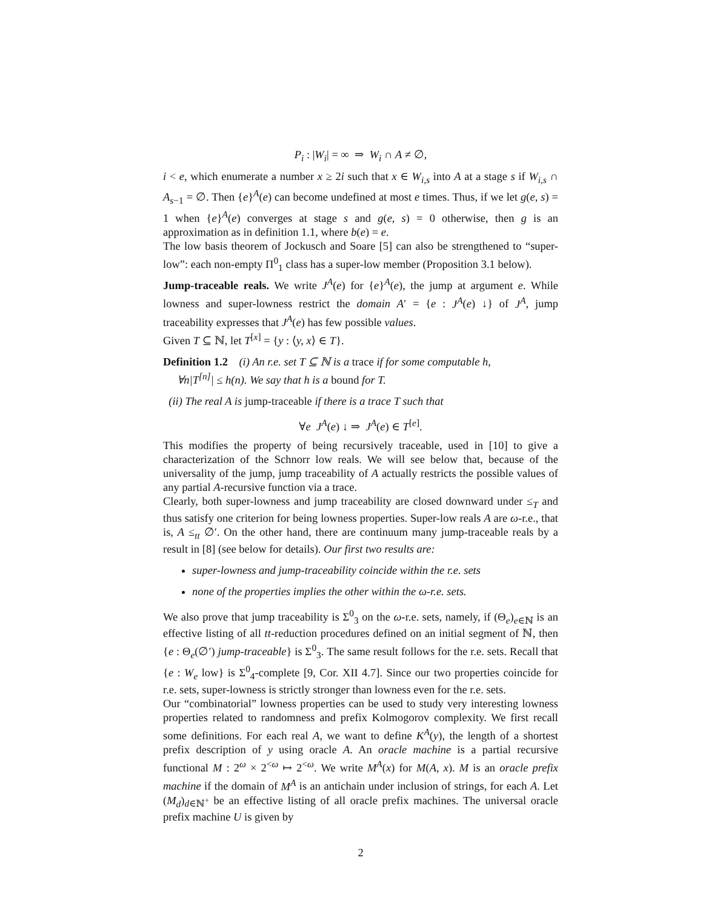P<sub>i</sub> : |W<sub>i</sub>| = ∞ ⇒ W<sub>i</sub> ∩ A ≠ ∅,
i < e, which enumerate a number x ≥ 2i such that x ∈ W<sub>i,s</sub> into A at a stage s if W<sub>i,s</sub> ∩ A<sub>s−1</sub> = ∅. Then {e}<sup>A</sup>(e) can become undefined at most e times. Thus, if we let g(e, s) = 1 when {e}<sup>A</sup>(e) converges at stage s and g(e, s) = 0 otherwise, then g is an approximation as in definition 1.1, where b(e) = e.
The low basis theorem of Jockusch and Soare [5] can also be strengthened to “super-low”: each non-empty Π<sup>0</sup><sub>1</sub> class has a super-low member (Proposition 3.1 below).
Jump-traceable reals. We write J<sup>A</sup>(e) for {e}<sup>A</sup>(e), the jump at argument e. While lowness and super-lowness restrict the domain A′ = {e : J<sup>A</sup>(e) ↓} of J<sup>A</sup>, jump traceability expresses that J<sup>A</sup>(e) has few possible values.
Given T ⊆ ℕ, let T<sup>[x]</sup> = {y : ⟨y, x⟩ ∈ T}.
Definition 1.2 (i) An r.e. set T ⊆ ℕ is a trace if for some computable h,
∀n|T<sup>[n]</sup>| ≤ h(n). We say that h is a bound for T.
(ii) The real A is jump-traceable if there is a trace T such that
∀e J<sup>A</sup>(e) ↓ ⇒ J<sup>A</sup>(e) ∈ T<sup>[e]</sup>.
This modifies the property of being recursively traceable, used in [10] to give a characterization of the Schnorr low reals. We will see below that, because of the universality of the jump, jump traceability of A actually restricts the possible values of any partial A-recursive function via a trace.
Clearly, both super-lowness and jump traceability are closed downward under ≤<sub>T</sub> and thus satisfy one criterion for being lowness properties. Super-low reals A are ω-r.e., that is, A ≤<sub>tt</sub> ∅′. On the other hand, there are continuum many jump-traceable reals by a result in [8] (see below for details). Our first two results are:
super-lowness and jump-traceability coincide within the r.e. sets
none of the properties implies the other within the ω-r.e. sets.
We also prove that jump traceability is Σ<sup>0</sup><sub>3</sub> on the ω-r.e. sets, namely, if (Θ<sub>e</sub>)<sub>e∈ℕ</sub> is an effective listing of all tt-reduction procedures defined on an initial segment of ℕ, then {e : Θ<sub>e</sub>(∅′) jump-traceable} is Σ<sup>0</sup><sub>3</sub>. The same result follows for the r.e. sets. Recall that {e : W<sub>e</sub> low} is Σ<sup>0</sup><sub>4</sub>-complete [9, Cor. XII 4.7]. Since our two properties coincide for r.e. sets, super-lowness is strictly stronger than lowness even for the r.e. sets.
Our “combinatorial” lowness properties can be used to study very interesting lowness properties related to randomness and prefix Kolmogorov complexity. We first recall some definitions. For each real A, we want to define K<sup>A</sup>(y), the length of a shortest prefix description of y using oracle A. An oracle machine is a partial recursive functional M : 2<sup>ω</sup> × 2<sup><ω</sup> ↦ 2<sup><ω</sup>. We write M<sup>A</sup>(x) for M(A, x). M is an oracle prefix machine if the domain of M<sup>A</sup> is an antichain under inclusion of strings, for each A. Let (M<sub>d</sub>)<sub>d∈ℕ<sup>+</sup></sub> be an effective listing of all oracle prefix machines. The universal oracle prefix machine U is given by
2